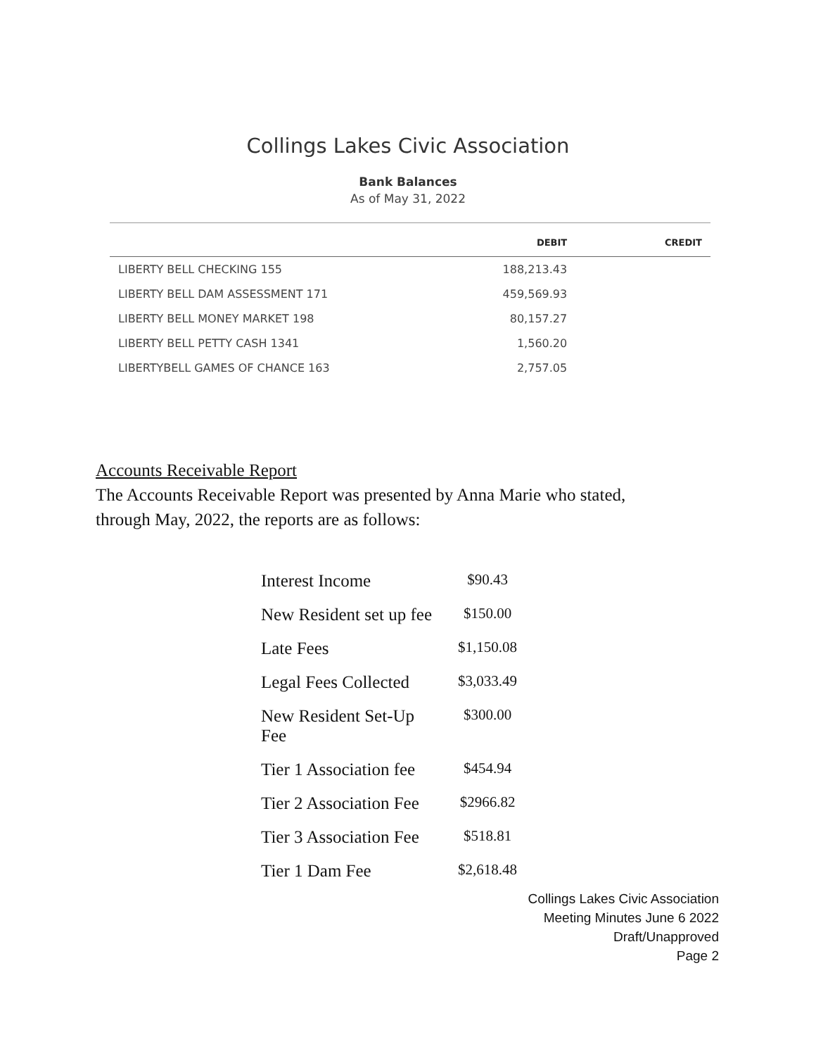Collings Lakes Civic Association
Bank Balances
As of May 31, 2022
| | DEBIT | CREDIT |
| --- | --- | --- |
| LIBERTY BELL CHECKING 155 | 188,213.43 | |
| LIBERTY BELL DAM ASSESSMENT 171 | 459,569.93 | |
| LIBERTY BELL MONEY MARKET 198 | 80,157.27 | |
| LIBERTY BELL PETTY CASH 1341 | 1,560.20 | |
| LIBERTYBELL GAMES OF CHANCE 163 | 2,757.05 | |
Accounts Receivable Report
The Accounts Receivable Report was presented by Anna Marie who stated,
through May, 2022, the reports are as follows:
| Interest Income | $90.43 |
| New Resident set up fee | $150.00 |
| Late Fees | $1,150.08 |
| Legal Fees Collected | $3,033.49 |
| New Resident Set-Up Fee | $300.00 |
| Tier 1 Association fee | $454.94 |
| Tier 2 Association Fee | $2966.82 |
| Tier 3 Association Fee | $518.81 |
| Tier 1 Dam Fee | $2,618.48 |
Collings Lakes Civic Association
Meeting Minutes June 6 2022
Draft/Unapproved
Page 2